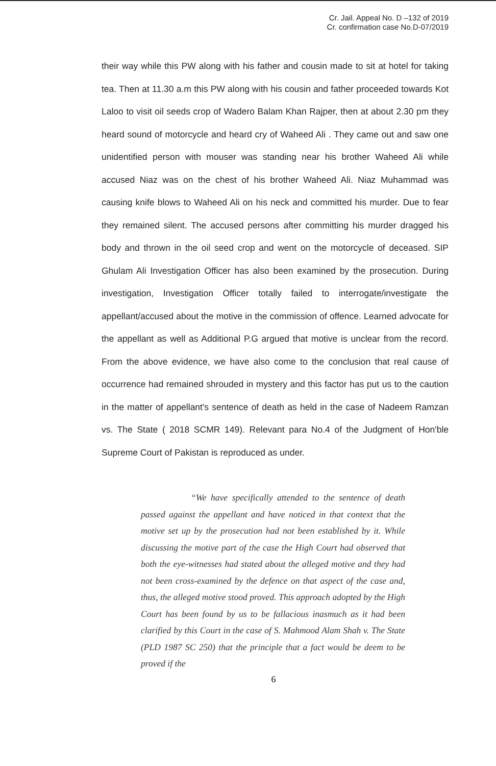Cr. Jail. Appeal No. D –132 of 2019
Cr. confirmation case No.D-07/2019
their way while this PW along with his father and cousin made to sit at hotel for taking tea. Then at 11.30 a.m this PW along with his cousin and father proceeded towards Kot Laloo to visit oil seeds crop of Wadero Balam Khan Rajper, then at about 2.30 pm they heard sound of motorcycle and heard cry of Waheed Ali . They came out and saw one unidentified person with mouser was standing near his brother Waheed Ali while accused Niaz was on the chest of his brother Waheed Ali. Niaz Muhammad was causing knife blows to Waheed Ali on his neck and committed his murder. Due to fear they remained silent. The accused persons after committing his murder dragged his body and thrown in the oil seed crop and went on the motorcycle of deceased. SIP Ghulam Ali Investigation Officer has also been examined by the prosecution. During investigation, Investigation Officer totally failed to interrogate/investigate the appellant/accused about the motive in the commission of offence. Learned advocate for the appellant as well as Additional P.G argued that motive is unclear from the record. From the above evidence, we have also come to the conclusion that real cause of occurrence had remained shrouded in mystery and this factor has put us to the caution in the matter of appellant's sentence of death as held in the case of Nadeem Ramzan vs. The State ( 2018 SCMR 149). Relevant para No.4 of the Judgment of Hon'ble Supreme Court of Pakistan is reproduced as under.
“We have specifically attended to the sentence of death passed against the appellant and have noticed in that context that the motive set up by the prosecution had not been established by it. While discussing the motive part of the case the High Court had observed that both the eye-witnesses had stated about the alleged motive and they had not been cross-examined by the defence on that aspect of the case and, thus, the alleged motive stood proved. This approach adopted by the High Court has been found by us to be fallacious inasmuch as it had been clarified by this Court in the case of S. Mahmood Alam Shah v. The State (PLD 1987 SC 250) that the principle that a fact would be deem to be proved if the
6